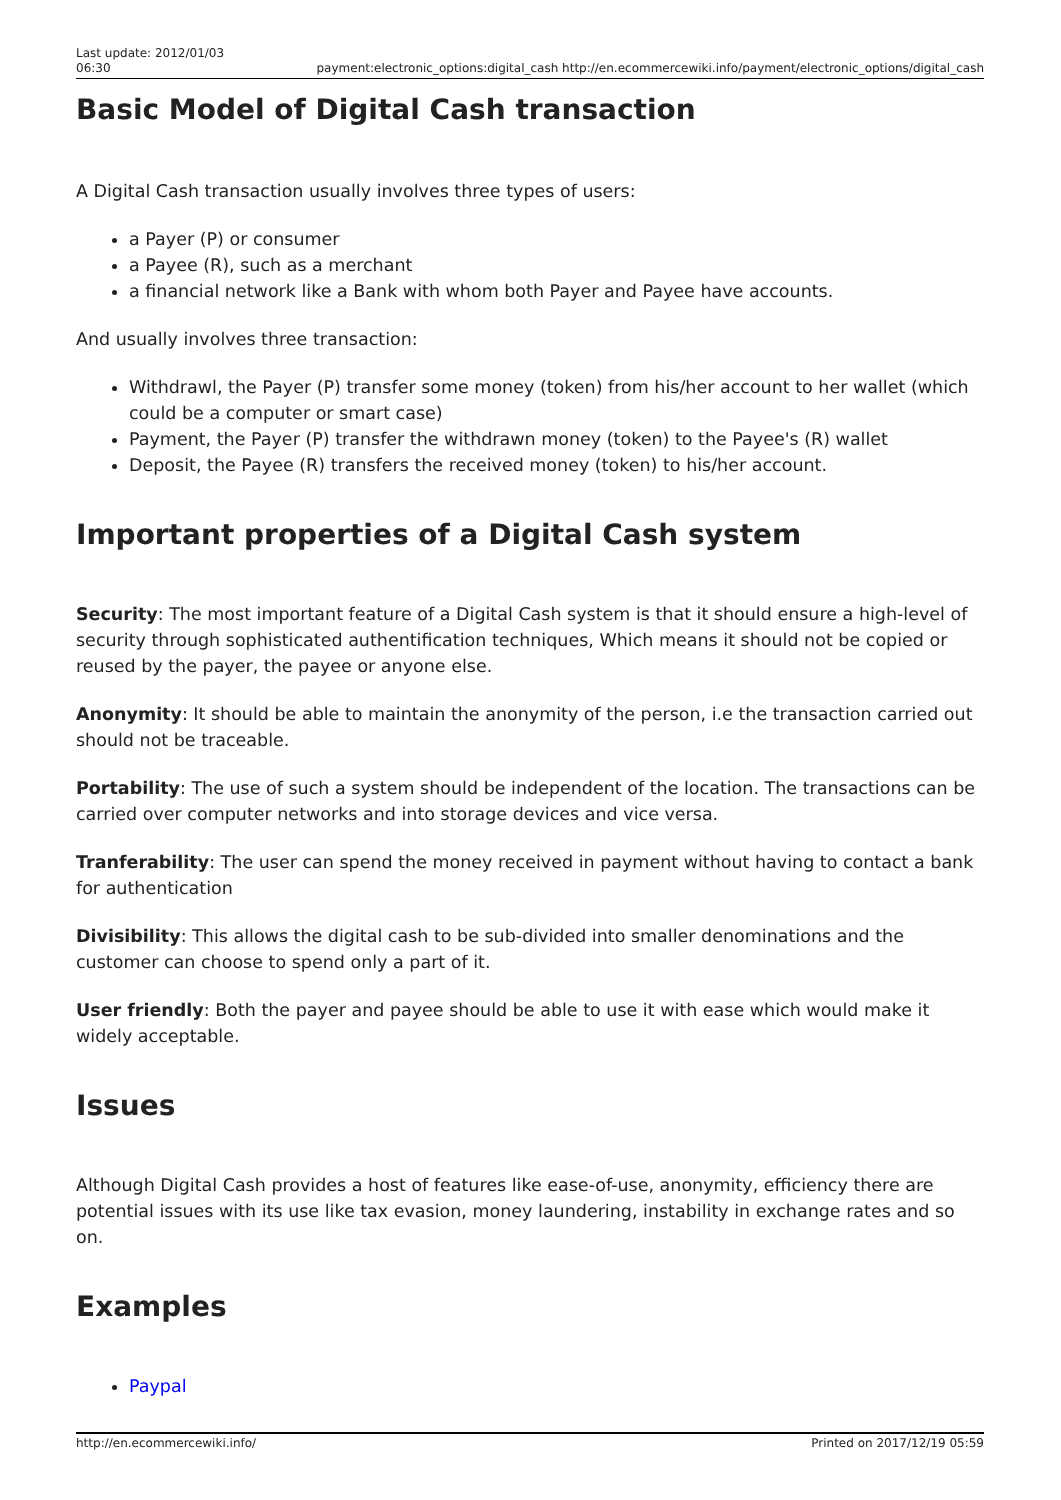Last update: 2012/01/03
06:30
payment:electronic_options:digital_cash http://en.ecommercewiki.info/payment/electronic_options/digital_cash
Basic Model of Digital Cash transaction
A Digital Cash transaction usually involves three types of users:
a Payer (P) or consumer
a Payee (R), such as a merchant
a financial network like a Bank with whom both Payer and Payee have accounts.
And usually involves three transaction:
Withdrawl, the Payer (P) transfer some money (token) from his/her account to her wallet (which could be a computer or smart case)
Payment, the Payer (P) transfer the withdrawn money (token) to the Payee's (R) wallet
Deposit, the Payee (R) transfers the received money (token) to his/her account.
Important properties of a Digital Cash system
Security: The most important feature of a Digital Cash system is that it should ensure a high-level of security through sophisticated authentification techniques, Which means it should not be copied or reused by the payer, the payee or anyone else.
Anonymity: It should be able to maintain the anonymity of the person, i.e the transaction carried out should not be traceable.
Portability: The use of such a system should be independent of the location. The transactions can be carried over computer networks and into storage devices and vice versa.
Tranferability: The user can spend the money received in payment without having to contact a bank for authentication
Divisibility: This allows the digital cash to be sub-divided into smaller denominations and the customer can choose to spend only a part of it.
User friendly: Both the payer and payee should be able to use it with ease which would make it widely acceptable.
Issues
Although Digital Cash provides a host of features like ease-of-use, anonymity, efficiency there are potential issues with its use like tax evasion, money laundering, instability in exchange rates and so on.
Examples
Paypal
http://en.ecommercewiki.info/ Printed on 2017/12/19 05:59